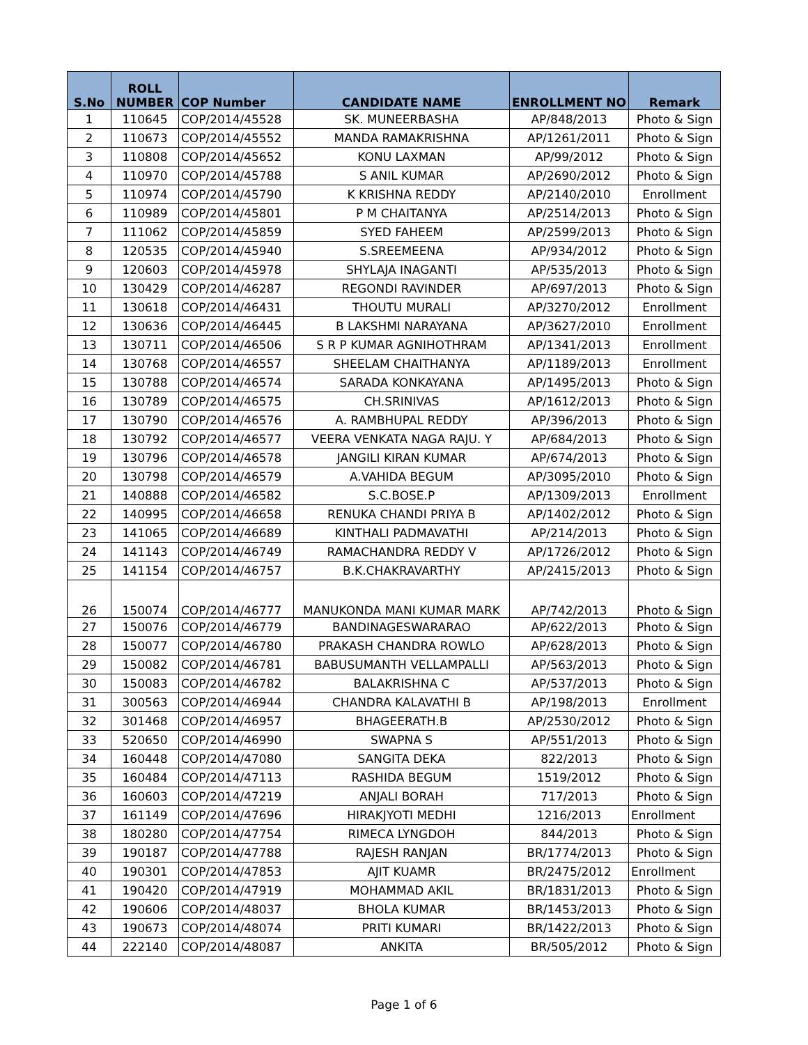| S.No | ROLL NUMBER | COP Number | CANDIDATE NAME | ENROLLMENT NO | Remark |
| --- | --- | --- | --- | --- | --- |
| 1 | 110645 | COP/2014/45528 | SK. MUNEERBASHA | AP/848/2013 | Photo & Sign |
| 2 | 110673 | COP/2014/45552 | MANDA RAMAKRISHNA | AP/1261/2011 | Photo & Sign |
| 3 | 110808 | COP/2014/45652 | KONU LAXMAN | AP/99/2012 | Photo & Sign |
| 4 | 110970 | COP/2014/45788 | S ANIL KUMAR | AP/2690/2012 | Photo & Sign |
| 5 | 110974 | COP/2014/45790 | K KRISHNA REDDY | AP/2140/2010 | Enrollment |
| 6 | 110989 | COP/2014/45801 | P M CHAITANYA | AP/2514/2013 | Photo & Sign |
| 7 | 111062 | COP/2014/45859 | SYED FAHEEM | AP/2599/2013 | Photo & Sign |
| 8 | 120535 | COP/2014/45940 | S.SREEMEENA | AP/934/2012 | Photo & Sign |
| 9 | 120603 | COP/2014/45978 | SHYLAJA INAGANTI | AP/535/2013 | Photo & Sign |
| 10 | 130429 | COP/2014/46287 | REGONDI RAVINDER | AP/697/2013 | Photo & Sign |
| 11 | 130618 | COP/2014/46431 | THOUTU MURALI | AP/3270/2012 | Enrollment |
| 12 | 130636 | COP/2014/46445 | B LAKSHMI NARAYANA | AP/3627/2010 | Enrollment |
| 13 | 130711 | COP/2014/46506 | S R P KUMAR AGNIHOTHRAM | AP/1341/2013 | Enrollment |
| 14 | 130768 | COP/2014/46557 | SHEELAM CHAITHANYA | AP/1189/2013 | Enrollment |
| 15 | 130788 | COP/2014/46574 | SARADA KONKAYANA | AP/1495/2013 | Photo & Sign |
| 16 | 130789 | COP/2014/46575 | CH.SRINIVAS | AP/1612/2013 | Photo & Sign |
| 17 | 130790 | COP/2014/46576 | A. RAMBHUPAL REDDY | AP/396/2013 | Photo & Sign |
| 18 | 130792 | COP/2014/46577 | VEERA VENKATA NAGA RAJU. Y | AP/684/2013 | Photo & Sign |
| 19 | 130796 | COP/2014/46578 | JANGILI KIRAN KUMAR | AP/674/2013 | Photo & Sign |
| 20 | 130798 | COP/2014/46579 | A.VAHIDA BEGUM | AP/3095/2010 | Photo & Sign |
| 21 | 140888 | COP/2014/46582 | S.C.BOSE.P | AP/1309/2013 | Enrollment |
| 22 | 140995 | COP/2014/46658 | RENUKA CHANDI PRIYA B | AP/1402/2012 | Photo & Sign |
| 23 | 141065 | COP/2014/46689 | KINTHALI PADMAVATHI | AP/214/2013 | Photo & Sign |
| 24 | 141143 | COP/2014/46749 | RAMACHANDRA REDDY V | AP/1726/2012 | Photo & Sign |
| 25 | 141154 | COP/2014/46757 | B.K.CHAKRAVARTHY | AP/2415/2013 | Photo & Sign |
| 26 | 150074 | COP/2014/46777 | MANUKONDA MANI KUMAR MARK | AP/742/2013 | Photo & Sign |
| 27 | 150076 | COP/2014/46779 | BANDINAGESWARARAO | AP/622/2013 | Photo & Sign |
| 28 | 150077 | COP/2014/46780 | PRAKASH CHANDRA ROWLO | AP/628/2013 | Photo & Sign |
| 29 | 150082 | COP/2014/46781 | BABUSUMANTH VELLAMPALLI | AP/563/2013 | Photo & Sign |
| 30 | 150083 | COP/2014/46782 | BALAKRISHNA C | AP/537/2013 | Photo & Sign |
| 31 | 300563 | COP/2014/46944 | CHANDRA KALAVATHI B | AP/198/2013 | Enrollment |
| 32 | 301468 | COP/2014/46957 | BHAGEERATH.B | AP/2530/2012 | Photo & Sign |
| 33 | 520650 | COP/2014/46990 | SWAPNA S | AP/551/2013 | Photo & Sign |
| 34 | 160448 | COP/2014/47080 | SANGITA DEKA | 822/2013 | Photo & Sign |
| 35 | 160484 | COP/2014/47113 | RASHIDA BEGUM | 1519/2012 | Photo & Sign |
| 36 | 160603 | COP/2014/47219 | ANJALI BORAH | 717/2013 | Photo & Sign |
| 37 | 161149 | COP/2014/47696 | HIRAKJYOTI MEDHI | 1216/2013 | Enrollment |
| 38 | 180280 | COP/2014/47754 | RIMECA LYNGDOH | 844/2013 | Photo & Sign |
| 39 | 190187 | COP/2014/47788 | RAJESH RANJAN | BR/1774/2013 | Photo & Sign |
| 40 | 190301 | COP/2014/47853 | AJIT KUAMR | BR/2475/2012 | Enrollment |
| 41 | 190420 | COP/2014/47919 | MOHAMMAD AKIL | BR/1831/2013 | Photo & Sign |
| 42 | 190606 | COP/2014/48037 | BHOLA KUMAR | BR/1453/2013 | Photo & Sign |
| 43 | 190673 | COP/2014/48074 | PRITI KUMARI | BR/1422/2013 | Photo & Sign |
| 44 | 222140 | COP/2014/48087 | ANKITA | BR/505/2012 | Photo & Sign |
Page 1 of 6